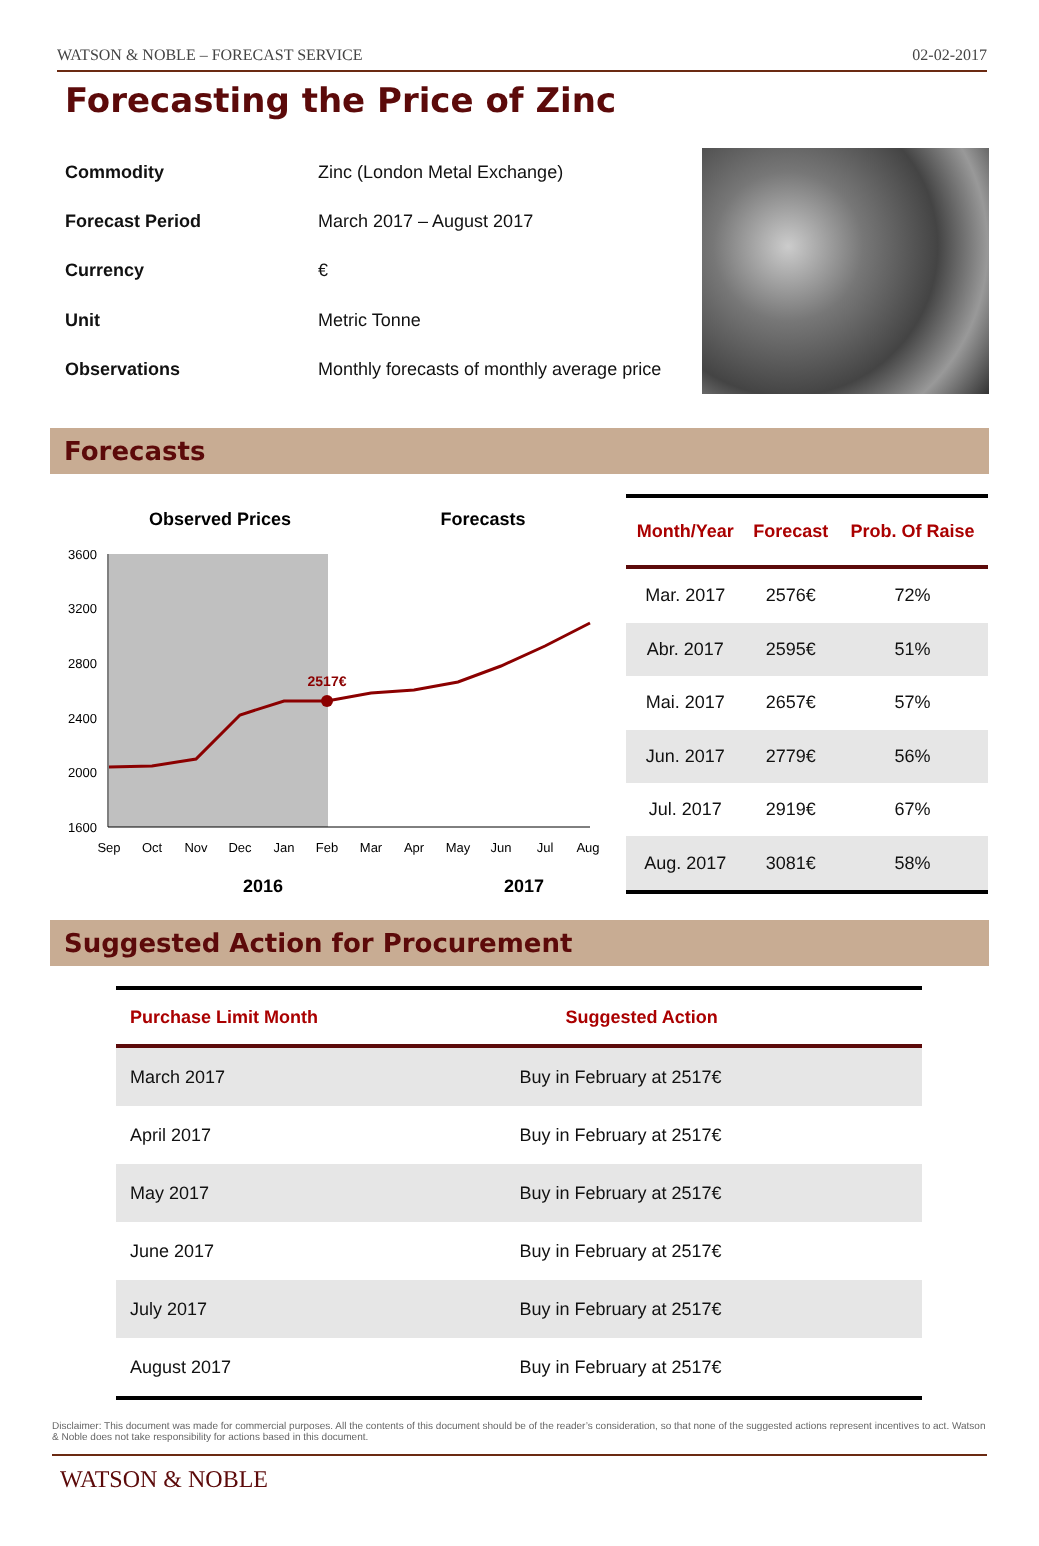WATSON & NOBLE – FORECAST SERVICE 02-02-2017
Forecasting the Price of Zinc
| Commodity | Zinc (London Metal Exchange) |
| Forecast Period | March 2017 – August 2017 |
| Currency | € |
| Unit | Metric Tonne |
| Observations | Monthly forecasts of monthly average price |
Forecasts
Observed Prices
Forecasts
3600
3200
2800
2400
2000
1600
2517€
Sep
Oct
Nov
Dec
Jan
Feb
Mar
Apr
May
Jun
Jul
Aug
2016
2017
| Month/Year | Forecast | Prob. Of Raise |
| --- | --- | --- |
| Mar. 2017 | 2576€ | 72% |
| Abr. 2017 | 2595€ | 51% |
| Mai. 2017 | 2657€ | 57% |
| Jun. 2017 | 2779€ | 56% |
| Jul. 2017 | 2919€ | 67% |
| Aug. 2017 | 3081€ | 58% |
Suggested Action for Procurement
| Purchase Limit Month | Suggested Action |
| --- | --- |
| March 2017 | Buy in February at 2517€ |
| April 2017 | Buy in February at 2517€ |
| May 2017 | Buy in February at 2517€ |
| June 2017 | Buy in February at 2517€ |
| July 2017 | Buy in February at 2517€ |
| August 2017 | Buy in February at 2517€ |
Disclaimer: This document was made for commercial purposes. All the contents of this document should be of the reader’s consideration, so that none of the suggested actions represent incentives to act. Watson & Noble does not take responsibility for actions based in this document.
WATSON & NOBLE